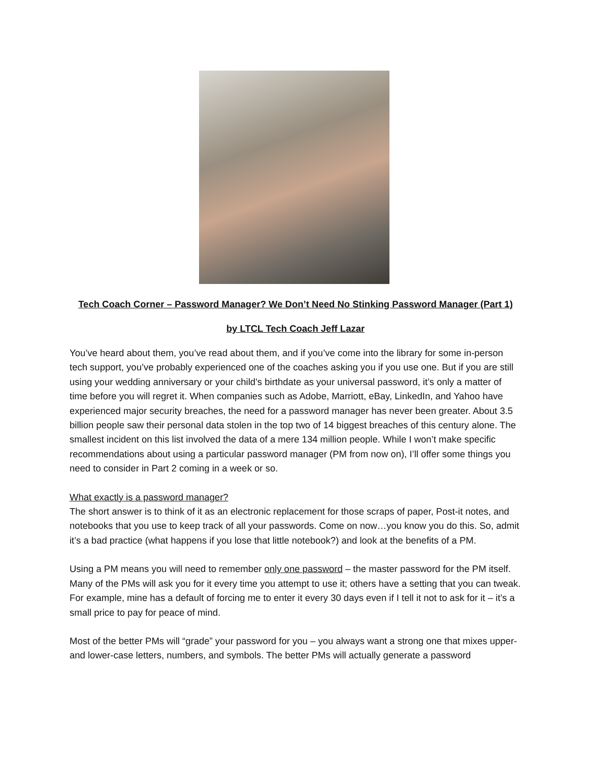Tech Coach Corner – Password Manager? We Don’t Need No Stinking Password Manager (Part 1)
by LTCL Tech Coach Jeff Lazar
You’ve heard about them, you’ve read about them, and if you’ve come into the library for some in-person tech support, you’ve probably experienced one of the coaches asking you if you use one. But if you are still using your wedding anniversary or your child’s birthdate as your universal password, it’s only a matter of time before you will regret it. When companies such as Adobe, Marriott, eBay, LinkedIn, and Yahoo have experienced major security breaches, the need for a password manager has never been greater. About 3.5 billion people saw their personal data stolen in the top two of 14 biggest breaches of this century alone. The smallest incident on this list involved the data of a mere 134 million people. While I won’t make specific recommendations about using a particular password manager (PM from now on), I’ll offer some things you need to consider in Part 2 coming in a week or so.
What exactly is a password manager?
The short answer is to think of it as an electronic replacement for those scraps of paper, Post-it notes, and notebooks that you use to keep track of all your passwords. Come on now…you know you do this. So, admit it’s a bad practice (what happens if you lose that little notebook?) and look at the benefits of a PM.
Using a PM means you will need to remember only one password – the master password for the PM itself. Many of the PMs will ask you for it every time you attempt to use it; others have a setting that you can tweak. For example, mine has a default of forcing me to enter it every 30 days even if I tell it not to ask for it – it’s a small price to pay for peace of mind.
Most of the better PMs will “grade” your password for you – you always want a strong one that mixes upper- and lower-case letters, numbers, and symbols. The better PMs will actually generate a password